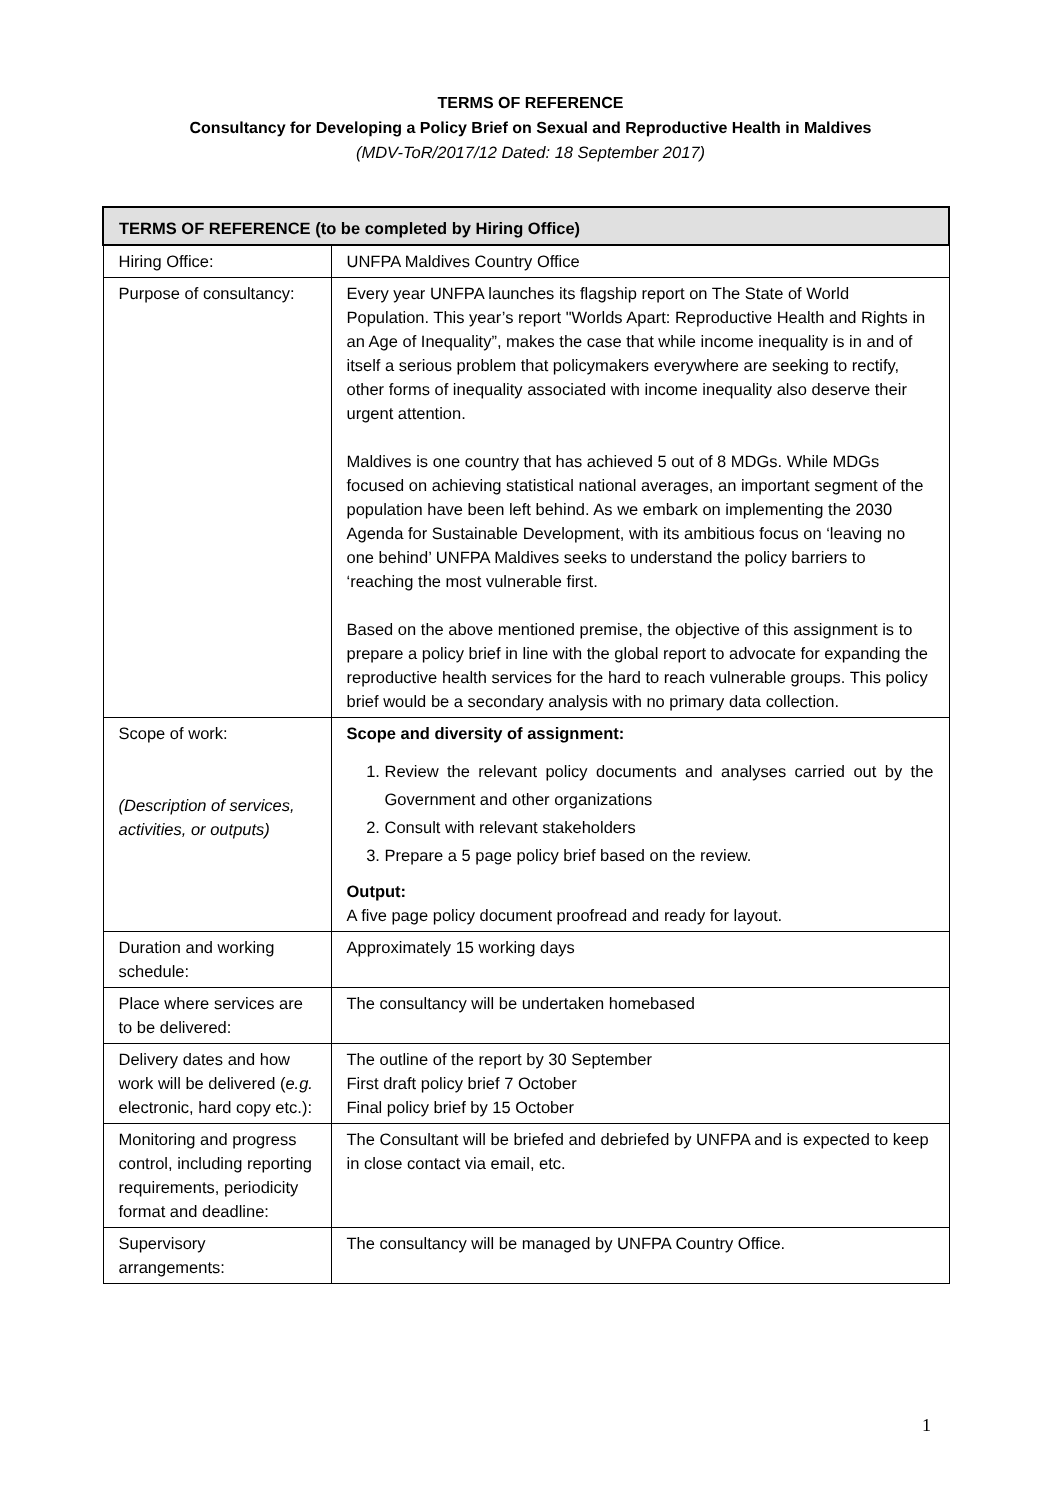TERMS OF REFERENCE
Consultancy for Developing a Policy Brief on Sexual and Reproductive Health in Maldives
(MDV-ToR/2017/12 Dated: 18 September 2017)
| TERMS OF REFERENCE (to be completed by Hiring Office) | |
| --- | --- |
| Hiring Office: | UNFPA Maldives Country Office |
| Purpose of consultancy: | Every year UNFPA launches its flagship report on The State of World Population. This year’s report "Worlds Apart: Reproductive Health and Rights in an Age of Inequality”, makes the case that while income inequality is in and of itself a serious problem that policymakers everywhere are seeking to rectify, other forms of inequality associated with income inequality also deserve their urgent attention. Maldives is one country that has achieved 5 out of 8 MDGs. While MDGs focused on achieving statistical national averages, an important segment of the population have been left behind. As we embark on implementing the 2030 Agenda for Sustainable Development, with its ambitious focus on ‘leaving no one behind’ UNFPA Maldives seeks to understand the policy barriers to ‘reaching the most vulnerable first. Based on the above mentioned premise, the objective of this assignment is to prepare a policy brief in line with the global report to advocate for expanding the reproductive health services for the hard to reach vulnerable groups. This policy brief would be a secondary analysis with no primary data collection. |
| Scope of work: (Description of services, activities, or outputs) | Scope and diversity of assignment: 1. Review the relevant policy documents and analyses carried out by the Government and other organizations 2. Consult with relevant stakeholders 3. Prepare a 5 page policy brief based on the review. Output: A five page policy document proofread and ready for layout. |
| Duration and working schedule: | Approximately 15 working days |
| Place where services are to be delivered: | The consultancy will be undertaken homebased |
| Delivery dates and how work will be delivered ( e.g. electronic, hard copy etc.): | The outline of the report by 30 September First draft policy brief 7 October Final policy brief by 15 October |
| Monitoring and progress control, including reporting requirements, periodicity format and deadline: | The Consultant will be briefed and debriefed by UNFPA and is expected to keep in close contact via email, etc. |
| Supervisory arrangements: | The consultancy will be managed by UNFPA Country Office. |
1